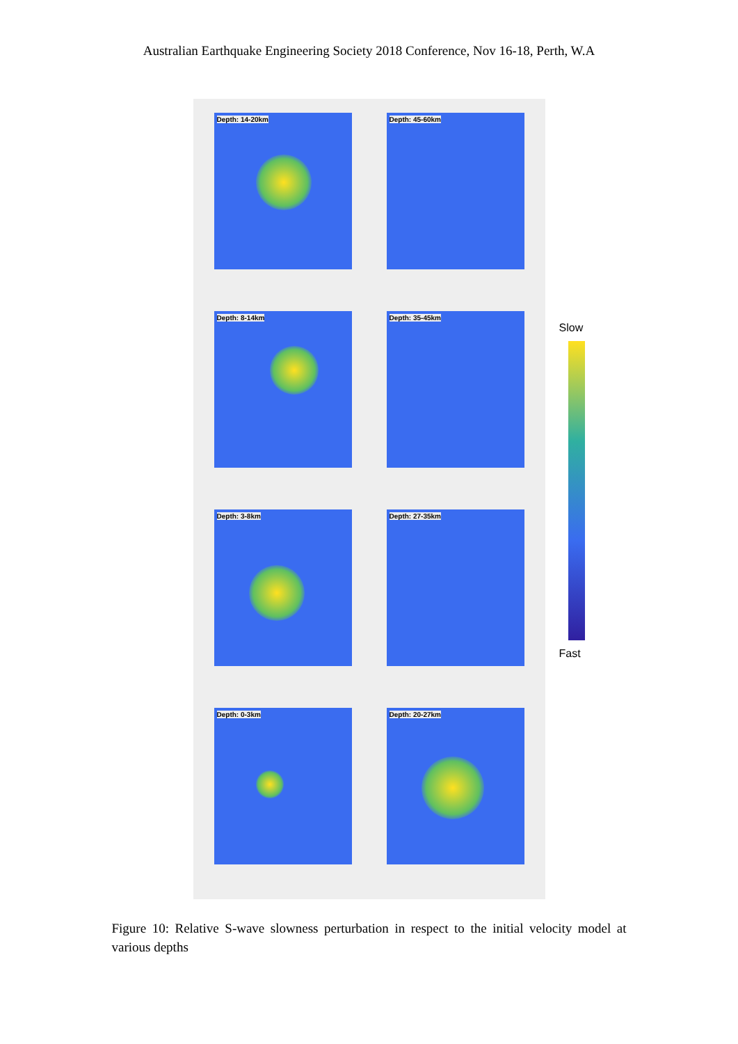Australian Earthquake Engineering Society 2018 Conference, Nov 16-18, Perth, W.A
Depth: 14-20km
Depth: 45-60km
Depth: 8-14km
Depth: 35-45km
Depth: 3-8km
Depth: 27-35km
Depth: 0-3km
Depth: 20-27km
Slow
Fast
Figure 10: Relative S-wave slowness perturbation in respect to the initial velocity model at various depths